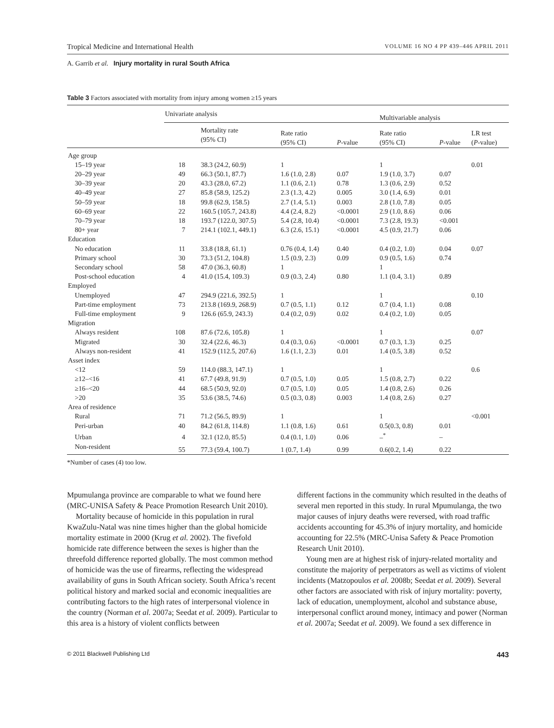Tropical Medicine and International Health VOLUME 16 NO 4 PP 439–446 APRIL 2011
A. Garrib et al. Injury mortality in rural South Africa
Table 3 Factors associated with mortality from injury among women ≥15 years
| | Univariate analysis | | | | Multivariable analysis | | |
| --- | --- | --- | --- | --- | --- | --- | --- |
| | | Mortality rate (95% CI) | Rate ratio (95% CI) | P -value | Rate ratio (95% CI) | P -value | LR test ( P -value) |
| Age group | | | | | | | |
| 15–19 year | 18 | 38.3 (24.2, 60.9) | 1 | | 1 | | 0.01 |
| 20–29 year | 49 | 66.3 (50.1, 87.7) | 1.6 (1.0, 2.8) | 0.07 | 1.9 (1.0, 3.7) | 0.07 | |
| 30–39 year | 20 | 43.3 (28.0, 67.2) | 1.1 (0.6, 2.1) | 0.78 | 1.3 (0.6, 2.9) | 0.52 | |
| 40–49 year | 27 | 85.8 (58.9, 125.2) | 2.3 (1.3, 4.2) | 0.005 | 3.0 (1.4, 6.9) | 0.01 | |
| 50–59 year | 18 | 99.8 (62.9, 158.5) | 2.7 (1.4, 5.1) | 0.003 | 2.8 (1.0, 7.8) | 0.05 | |
| 60–69 year | 22 | 160.5 (105.7, 243.8) | 4.4 (2.4, 8.2) | <0.0001 | 2.9 (1.0, 8.6) | 0.06 | |
| 70–79 year | 18 | 193.7 (122.0, 307.5) | 5.4 (2.8, 10.4) | <0.0001 | 7.3 (2.8, 19.3) | <0.001 | |
| 80+ year | 7 | 214.1 (102.1, 449.1) | 6.3 (2.6, 15.1) | <0.0001 | 4.5 (0.9, 21.7) | 0.06 | |
| Education | | | | | | | |
| No education | 11 | 33.8 (18.8, 61.1) | 0.76 (0.4, 1.4) | 0.40 | 0.4 (0.2, 1.0) | 0.04 | 0.07 |
| Primary school | 30 | 73.3 (51.2, 104.8) | 1.5 (0.9, 2.3) | 0.09 | 0.9 (0.5, 1.6) | 0.74 | |
| Secondary school | 58 | 47.0 (36.3, 60.8) | 1 | | 1 | | |
| Post-school education | 4 | 41.0 (15.4, 109.3) | 0.9 (0.3, 2.4) | 0.80 | 1.1 (0.4, 3.1) | 0.89 | |
| Employed | | | | | | | |
| Unemployed | 47 | 294.9 (221.6, 392.5) | 1 | | 1 | | 0.10 |
| Part-time employment | 73 | 213.8 (169.9, 268.9) | 0.7 (0.5, 1.1) | 0.12 | 0.7 (0.4, 1.1) | 0.08 | |
| Full-time employment | 9 | 126.6 (65.9, 243.3) | 0.4 (0.2, 0.9) | 0.02 | 0.4 (0.2, 1.0) | 0.05 | |
| Migration | | | | | | | |
| Always resident | 108 | 87.6 (72.6, 105.8) | 1 | | 1 | | 0.07 |
| Migrated | 30 | 32.4 (22.6, 46.3) | 0.4 (0.3, 0.6) | <0.0001 | 0.7 (0.3, 1.3) | 0.25 | |
| Always non-resident | 41 | 152.9 (112.5, 207.6) | 1.6 (1.1, 2.3) | 0.01 | 1.4 (0.5, 3.8) | 0.52 | |
| Asset index | | | | | | | |
| <12 | 59 | 114.0 (88.3, 147.1) | 1 | | 1 | | 0.6 |
| ≥12–<16 | 41 | 67.7 (49.8, 91.9) | 0.7 (0.5, 1.0) | 0.05 | 1.5 (0.8, 2.7) | 0.22 | |
| ≥16–<20 | 44 | 68.5 (50.9, 92.0) | 0.7 (0.5, 1.0) | 0.05 | 1.4 (0.8, 2.6) | 0.26 | |
| >20 | 35 | 53.6 (38.5, 74.6) | 0.5 (0.3, 0.8) | 0.003 | 1.4 (0.8, 2.6) | 0.27 | |
| Area of residence | | | | | | | |
| Rural | 71 | 71.2 (56.5, 89.9) | 1 | | 1 | | <0.001 |
| Peri-urban | 40 | 84.2 (61.8, 114.8) | 1.1 (0.8, 1.6) | 0.61 | 0.5(0.3, 0.8) | 0.01 | |
| Urban | 4 | 32.1 (12.0, 85.5) | 0.4 (0.1, 1.0) | 0.06 | –<sup>*</sup> | – | |
| Non-resident | 55 | 77.3 (59.4, 100.7) | 1 (0.7, 1.4) | 0.99 | 0.6(0.2, 1.4) | 0.22 | |
*Number of cases (4) too low.
Mpumulanga province are comparable to what we found here (MRC-UNISA Safety & Peace Promotion Research Unit 2010).
Mortality because of homicide in this population in rural KwaZulu-Natal was nine times higher than the global homicide mortality estimate in 2000 (Krug et al. 2002). The fivefold homicide rate difference between the sexes is higher than the threefold difference reported globally. The most common method of homicide was the use of firearms, reflecting the widespread availability of guns in South African society. South Africa’s recent political history and marked social and economic inequalities are contributing factors to the high rates of interpersonal violence in the country (Norman et al. 2007a; Seedat et al. 2009). Particular to this area is a history of violent conflicts between
different factions in the community which resulted in the deaths of several men reported in this study. In rural Mpumulanga, the two major causes of injury deaths were reversed, with road traffic accidents accounting for 45.3% of injury mortality, and homicide accounting for 22.5% (MRC-Unisa Safety & Peace Promotion Research Unit 2010).
Young men are at highest risk of injury-related mortality and constitute the majority of perpetrators as well as victims of violent incidents (Matzopoulos et al. 2008b; Seedat et al. 2009). Several other factors are associated with risk of injury mortality: poverty, lack of education, unemployment, alcohol and substance abuse, interpersonal conflict around money, intimacy and power (Norman et al. 2007a; Seedat et al. 2009). We found a sex difference in
© 2011 Blackwell Publishing Ltd 443